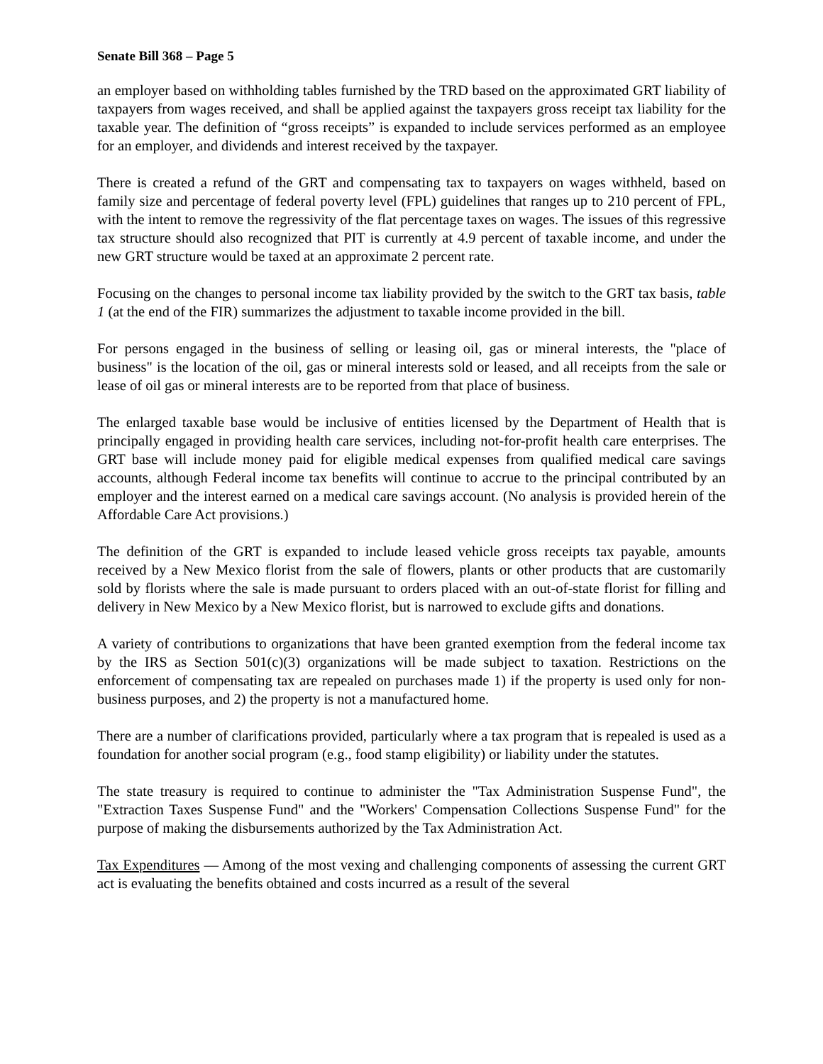Senate Bill 368 – Page 5
an employer based on withholding tables furnished by the TRD based on the approximated GRT liability of taxpayers from wages received, and shall be applied against the taxpayers gross receipt tax liability for the taxable year. The definition of “gross receipts” is expanded to include services performed as an employee for an employer, and dividends and interest received by the taxpayer.
There is created a refund of the GRT and compensating tax to taxpayers on wages withheld, based on family size and percentage of federal poverty level (FPL) guidelines that ranges up to 210 percent of FPL, with the intent to remove the regressivity of the flat percentage taxes on wages. The issues of this regressive tax structure should also recognized that PIT is currently at 4.9 percent of taxable income, and under the new GRT structure would be taxed at an approximate 2 percent rate.
Focusing on the changes to personal income tax liability provided by the switch to the GRT tax basis, table 1 (at the end of the FIR) summarizes the adjustment to taxable income provided in the bill.
For persons engaged in the business of selling or leasing oil, gas or mineral interests, the "place of business" is the location of the oil, gas or mineral interests sold or leased, and all receipts from the sale or lease of oil gas or mineral interests are to be reported from that place of business.
The enlarged taxable base would be inclusive of entities licensed by the Department of Health that is principally engaged in providing health care services, including not-for-profit health care enterprises. The GRT base will include money paid for eligible medical expenses from qualified medical care savings accounts, although Federal income tax benefits will continue to accrue to the principal contributed by an employer and the interest earned on a medical care savings account. (No analysis is provided herein of the Affordable Care Act provisions.)
The definition of the GRT is expanded to include leased vehicle gross receipts tax payable, amounts received by a New Mexico florist from the sale of flowers, plants or other products that are customarily sold by florists where the sale is made pursuant to orders placed with an out-of-state florist for filling and delivery in New Mexico by a New Mexico florist, but is narrowed to exclude gifts and donations.
A variety of contributions to organizations that have been granted exemption from the federal income tax by the IRS as Section 501(c)(3) organizations will be made subject to taxation. Restrictions on the enforcement of compensating tax are repealed on purchases made 1) if the property is used only for non-business purposes, and 2) the property is not a manufactured home.
There are a number of clarifications provided, particularly where a tax program that is repealed is used as a foundation for another social program (e.g., food stamp eligibility) or liability under the statutes.
The state treasury is required to continue to administer the "Tax Administration Suspense Fund", the "Extraction Taxes Suspense Fund" and the "Workers' Compensation Collections Suspense Fund" for the purpose of making the disbursements authorized by the Tax Administration Act.
Tax Expenditures — Among of the most vexing and challenging components of assessing the current GRT act is evaluating the benefits obtained and costs incurred as a result of the several